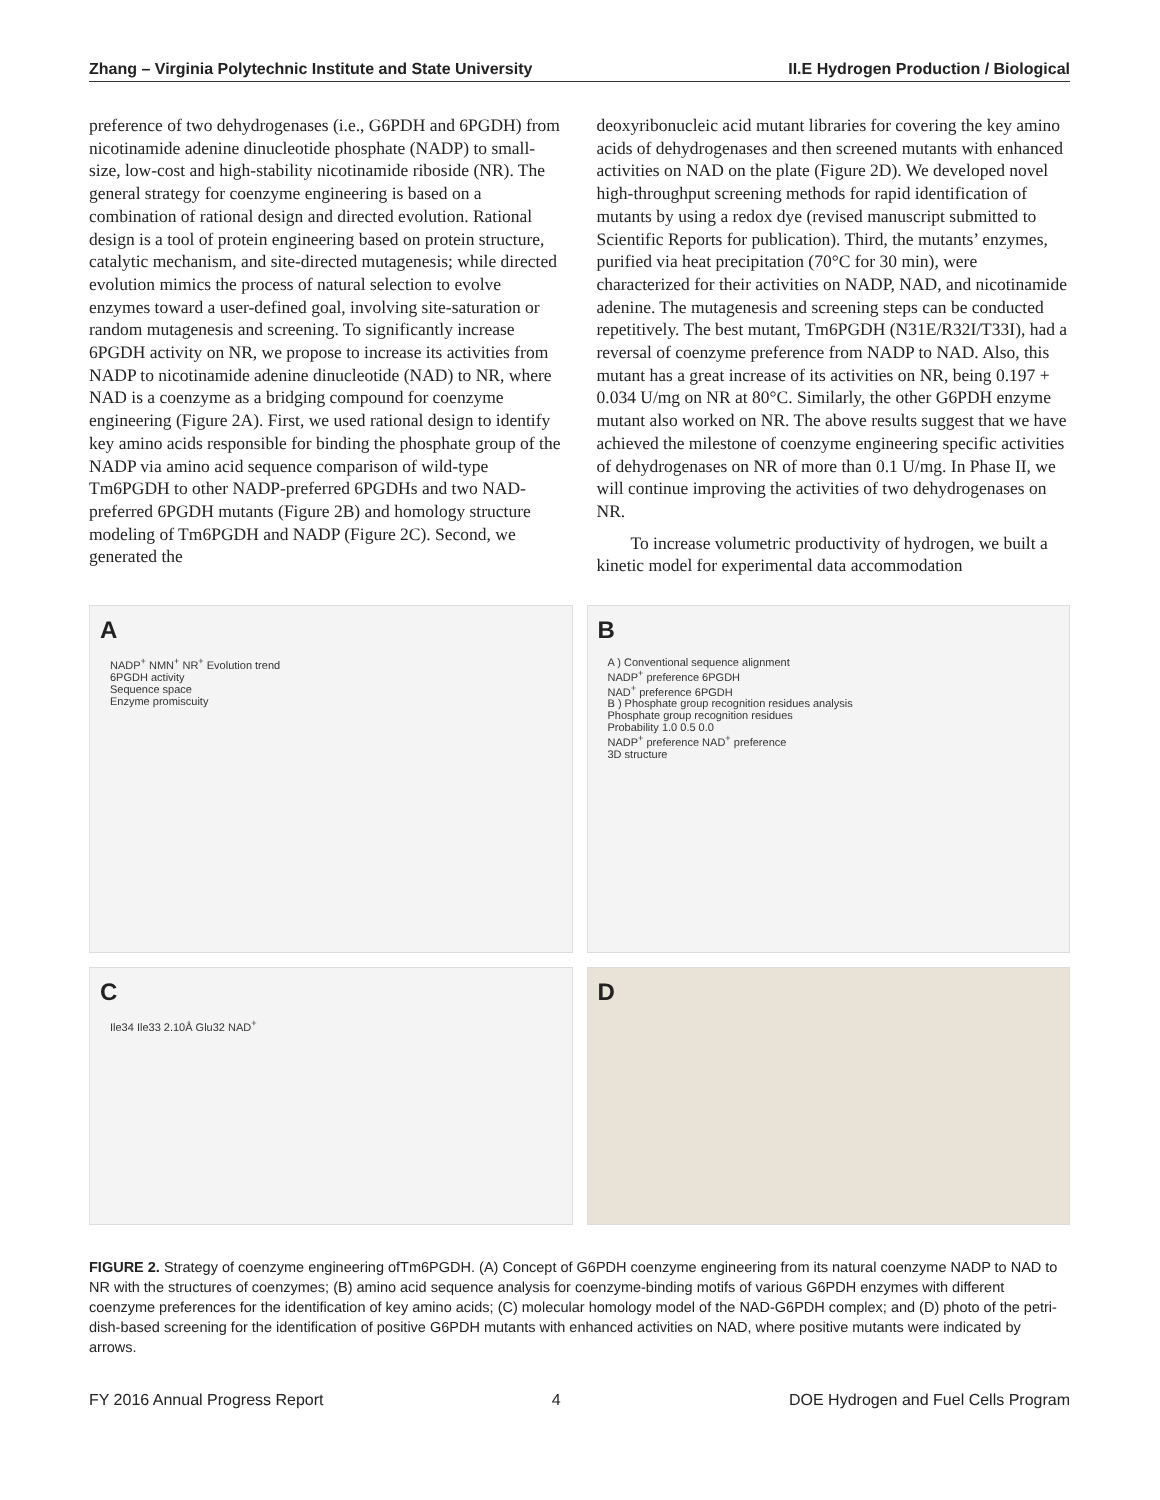Zhang – Virginia Polytechnic Institute and State University II.E Hydrogen Production / Biological
preference of two dehydrogenases (i.e., G6PDH and 6PGDH) from nicotinamide adenine dinucleotide phosphate (NADP) to small-size, low-cost and high-stability nicotinamide riboside (NR). The general strategy for coenzyme engineering is based on a combination of rational design and directed evolution. Rational design is a tool of protein engineering based on protein structure, catalytic mechanism, and site-directed mutagenesis; while directed evolution mimics the process of natural selection to evolve enzymes toward a user-defined goal, involving site-saturation or random mutagenesis and screening. To significantly increase 6PGDH activity on NR, we propose to increase its activities from NADP to nicotinamide adenine dinucleotide (NAD) to NR, where NAD is a coenzyme as a bridging compound for coenzyme engineering (Figure 2A). First, we used rational design to identify key amino acids responsible for binding the phosphate group of the NADP via amino acid sequence comparison of wild-type Tm6PGDH to other NADP-preferred 6PGDHs and two NAD-preferred 6PGDH mutants (Figure 2B) and homology structure modeling of Tm6PGDH and NADP (Figure 2C). Second, we generated the
deoxyribonucleic acid mutant libraries for covering the key amino acids of dehydrogenases and then screened mutants with enhanced activities on NAD on the plate (Figure 2D). We developed novel high-throughput screening methods for rapid identification of mutants by using a redox dye (revised manuscript submitted to Scientific Reports for publication). Third, the mutants’ enzymes, purified via heat precipitation (70°C for 30 min), were characterized for their activities on NADP, NAD, and nicotinamide adenine. The mutagenesis and screening steps can be conducted repetitively. The best mutant, Tm6PGDH (N31E/R32I/T33I), had a reversal of coenzyme preference from NADP to NAD. Also, this mutant has a great increase of its activities on NR, being 0.197 + 0.034 U/mg on NR at 80°C. Similarly, the other G6PDH enzyme mutant also worked on NR. The above results suggest that we have achieved the milestone of coenzyme engineering specific activities of dehydrogenases on NR of more than 0.1 U/mg. In Phase II, we will continue improving the activities of two dehydrogenases on NR.
To increase volumetric productivity of hydrogen, we built a kinetic model for experimental data accommodation
A
NADP<sup>+</sup> NMN<sup>+</sup> NR<sup>+</sup> Evolution trend
6PGDH activity
Sequence space
Enzyme promiscuity
B
A ) Conventional sequence alignment
NADP<sup>+</sup> preference 6PGDH
NAD<sup>+</sup> preference 6PGDH
B ) Phosphate group recognition residues analysis
Phosphate group recognition residues
Probability 1.0 0.5 0.0
NADP<sup>+</sup> preference NAD<sup>+</sup> preference
3D structure
C
Ile34 Ile33 2.10Å Glu32 NAD<sup>+</sup>
D
FIGURE 2. Strategy of coenzyme engineering ofTm6PGDH. (A) Concept of G6PDH coenzyme engineering from its natural coenzyme NADP to NAD to NR with the structures of coenzymes; (B) amino acid sequence analysis for coenzyme-binding motifs of various G6PDH enzymes with different coenzyme preferences for the identification of key amino acids; (C) molecular homology model of the NAD-G6PDH complex; and (D) photo of the petri-dish-based screening for the identification of positive G6PDH mutants with enhanced activities on NAD, where positive mutants were indicated by arrows.
FY 2016 Annual Progress Report 4 DOE Hydrogen and Fuel Cells Program